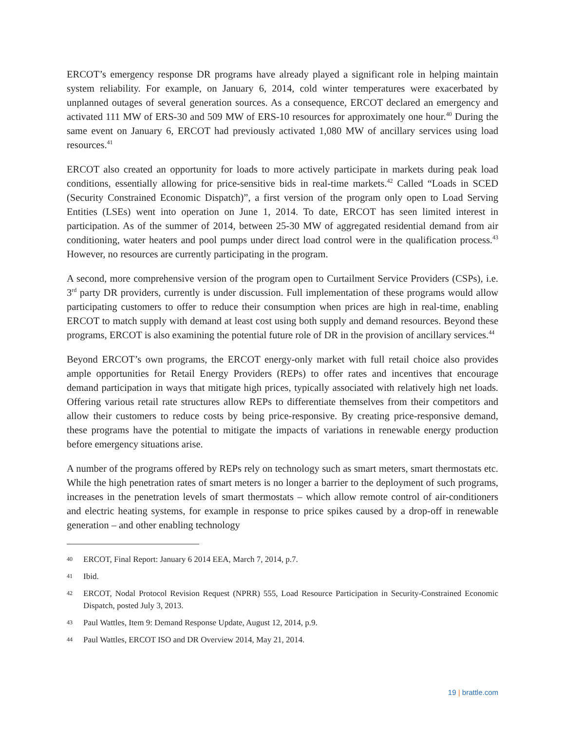ERCOT’s emergency response DR programs have already played a significant role in helping maintain system reliability. For example, on January 6, 2014, cold winter temperatures were exacerbated by unplanned outages of several generation sources. As a consequence, ERCOT declared an emergency and activated 111 MW of ERS-30 and 509 MW of ERS-10 resources for approximately one hour.<sup>40</sup> During the same event on January 6, ERCOT had previously activated 1,080 MW of ancillary services using load resources.<sup>41</sup>
ERCOT also created an opportunity for loads to more actively participate in markets during peak load conditions, essentially allowing for price-sensitive bids in real-time markets.<sup>42</sup> Called “Loads in SCED (Security Constrained Economic Dispatch)”, a first version of the program only open to Load Serving Entities (LSEs) went into operation on June 1, 2014. To date, ERCOT has seen limited interest in participation. As of the summer of 2014, between 25-30 MW of aggregated residential demand from air conditioning, water heaters and pool pumps under direct load control were in the qualification process.<sup>43</sup> However, no resources are currently participating in the program.
A second, more comprehensive version of the program open to Curtailment Service Providers (CSPs), i.e. 3<sup>rd</sup> party DR providers, currently is under discussion. Full implementation of these programs would allow participating customers to offer to reduce their consumption when prices are high in real-time, enabling ERCOT to match supply with demand at least cost using both supply and demand resources. Beyond these programs, ERCOT is also examining the potential future role of DR in the provision of ancillary services.<sup>44</sup>
Beyond ERCOT’s own programs, the ERCOT energy-only market with full retail choice also provides ample opportunities for Retail Energy Providers (REPs) to offer rates and incentives that encourage demand participation in ways that mitigate high prices, typically associated with relatively high net loads. Offering various retail rate structures allow REPs to differentiate themselves from their competitors and allow their customers to reduce costs by being price-responsive. By creating price-responsive demand, these programs have the potential to mitigate the impacts of variations in renewable energy production before emergency situations arise.
A number of the programs offered by REPs rely on technology such as smart meters, smart thermostats etc. While the high penetration rates of smart meters is no longer a barrier to the deployment of such programs, increases in the penetration levels of smart thermostats – which allow remote control of air-conditioners and electric heating systems, for example in response to price spikes caused by a drop-off in renewable generation – and other enabling technology
40 ERCOT, Final Report: January 6 2014 EEA, March 7, 2014, p.7.
41 Ibid.
42 ERCOT, Nodal Protocol Revision Request (NPRR) 555, Load Resource Participation in Security-Constrained Economic Dispatch, posted July 3, 2013.
43 Paul Wattles, Item 9: Demand Response Update, August 12, 2014, p.9.
44 Paul Wattles, ERCOT ISO and DR Overview 2014, May 21, 2014.
19 | brattle.com